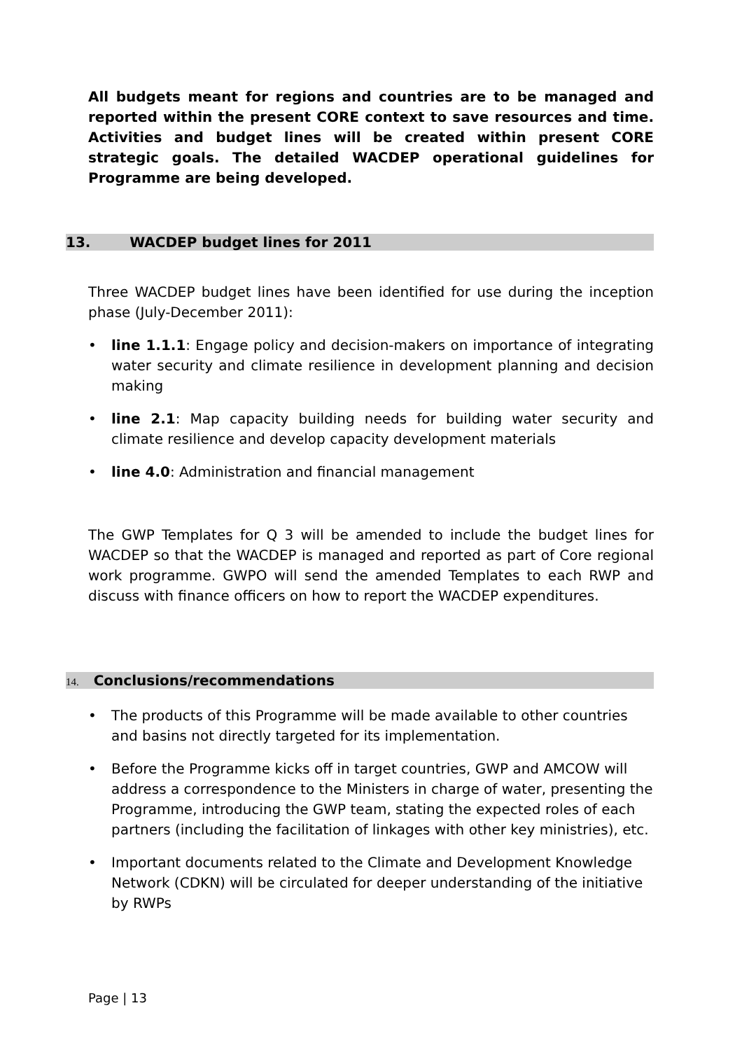All budgets meant for regions and countries are to be managed and reported within the present CORE context to save resources and time. Activities and budget lines will be created within present CORE strategic goals. The detailed WACDEP operational guidelines for Programme are being developed.
13. WACDEP budget lines for 2011
Three WACDEP budget lines have been identified for use during the inception phase (July-December 2011):
• line 1.1.1: Engage policy and decision-makers on importance of integrating water security and climate resilience in development planning and decision making
• line 2.1: Map capacity building needs for building water security and climate resilience and develop capacity development materials
• line 4.0: Administration and financial management
The GWP Templates for Q 3 will be amended to include the budget lines for WACDEP so that the WACDEP is managed and reported as part of Core regional work programme. GWPO will send the amended Templates to each RWP and discuss with finance officers on how to report the WACDEP expenditures.
14. Conclusions/recommendations
• The products of this Programme will be made available to other countries and basins not directly targeted for its implementation.
• Before the Programme kicks off in target countries, GWP and AMCOW will address a correspondence to the Ministers in charge of water, presenting the Programme, introducing the GWP team, stating the expected roles of each partners (including the facilitation of linkages with other key ministries), etc.
• Important documents related to the Climate and Development Knowledge Network (CDKN) will be circulated for deeper understanding of the initiative by RWPs
Page | 13